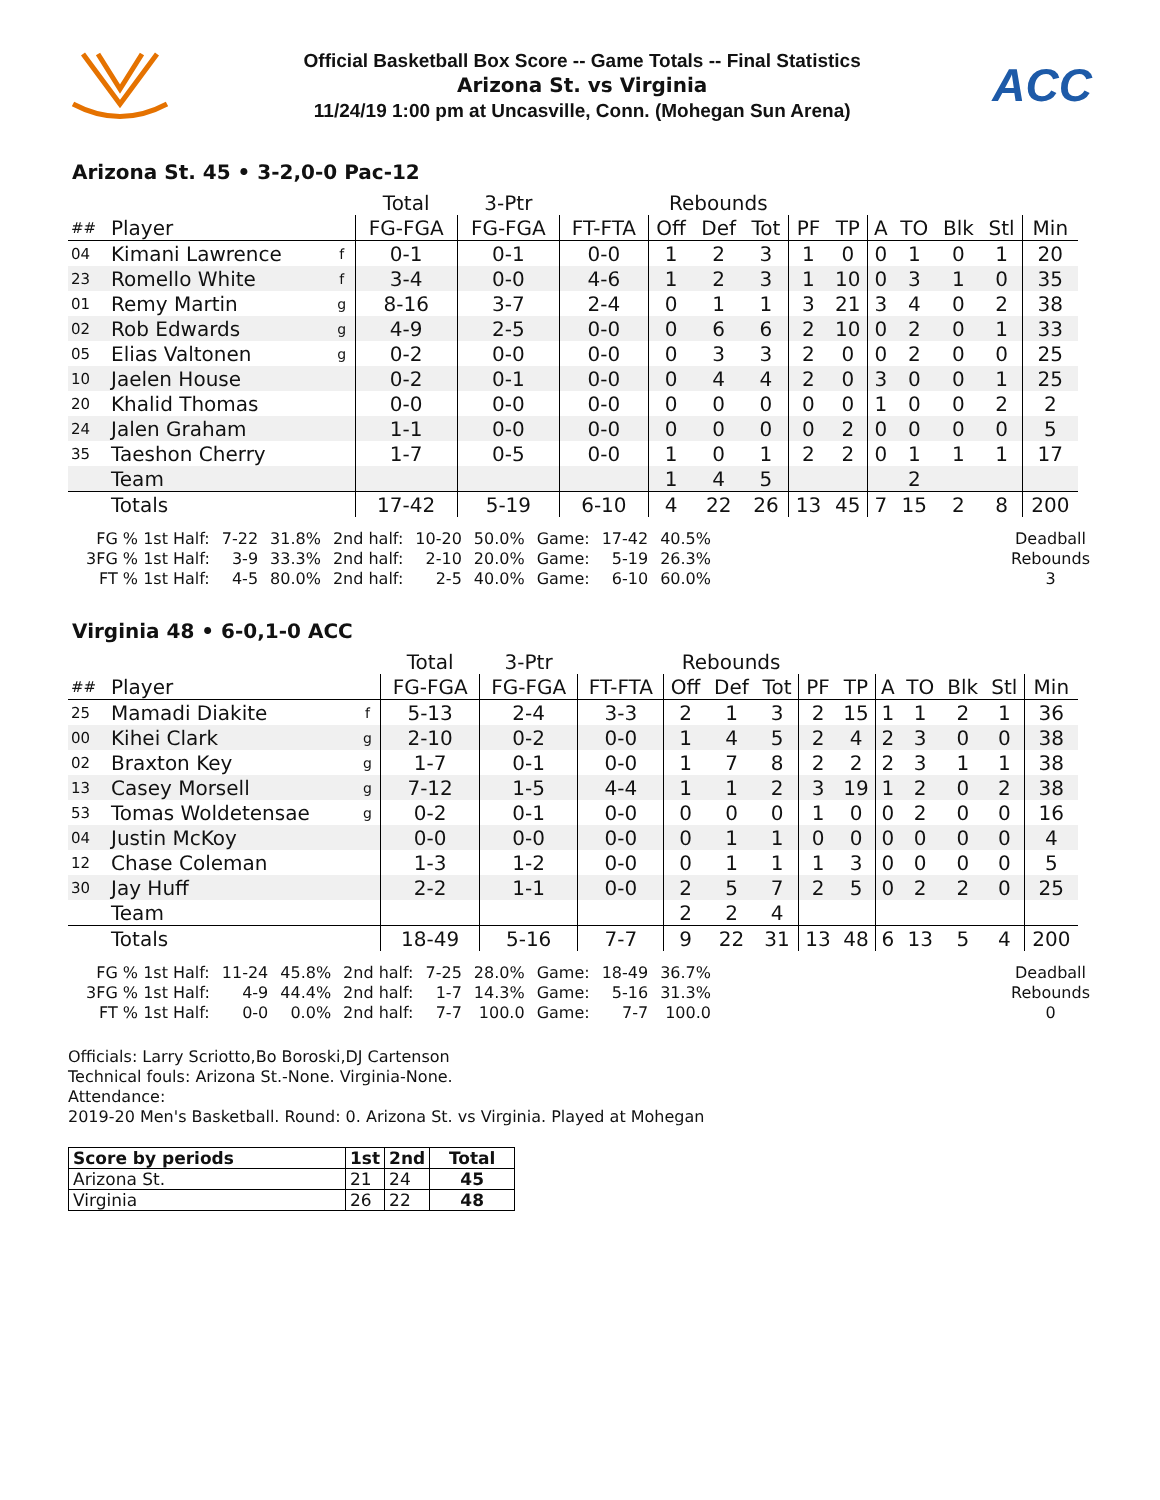Official Basketball Box Score -- Game Totals -- Final Statistics
Arizona St. vs Virginia
11/24/19 1:00 pm at Uncasville, Conn. (Mohegan Sun Arena)
ACC
Arizona St. 45 • 3-2,0-0 Pac-12
| | | | Total | 3-Ptr | | Rebounds | | | | | | | | | |
| ## | Player | | FG-FGA | FG-FGA | FT-FTA | Off | Def | Tot | PF | TP | A | TO | Blk | Stl | Min |
| 04 | Kimani Lawrence | f | 0-1 | 0-1 | 0-0 | 1 | 2 | 3 | 1 | 0 | 0 | 1 | 0 | 1 | 20 |
| 23 | Romello White | f | 3-4 | 0-0 | 4-6 | 1 | 2 | 3 | 1 | 10 | 0 | 3 | 1 | 0 | 35 |
| 01 | Remy Martin | g | 8-16 | 3-7 | 2-4 | 0 | 1 | 1 | 3 | 21 | 3 | 4 | 0 | 2 | 38 |
| 02 | Rob Edwards | g | 4-9 | 2-5 | 0-0 | 0 | 6 | 6 | 2 | 10 | 0 | 2 | 0 | 1 | 33 |
| 05 | Elias Valtonen | g | 0-2 | 0-0 | 0-0 | 0 | 3 | 3 | 2 | 0 | 0 | 2 | 0 | 0 | 25 |
| 10 | Jaelen House | | 0-2 | 0-1 | 0-0 | 0 | 4 | 4 | 2 | 0 | 3 | 0 | 0 | 1 | 25 |
| 20 | Khalid Thomas | | 0-0 | 0-0 | 0-0 | 0 | 0 | 0 | 0 | 0 | 1 | 0 | 0 | 2 | 2 |
| 24 | Jalen Graham | | 1-1 | 0-0 | 0-0 | 0 | 0 | 0 | 0 | 2 | 0 | 0 | 0 | 0 | 5 |
| 35 | Taeshon Cherry | | 1-7 | 0-5 | 0-0 | 1 | 0 | 1 | 2 | 2 | 0 | 1 | 1 | 1 | 17 |
| | Team | | | | | 1 | 4 | 5 | | | | 2 | | | |
| | Totals | | 17-42 | 5-19 | 6-10 | 4 | 22 | 26 | 13 | 45 | 7 | 15 | 2 | 8 | 200 |
| FG % 1st Half: | 7-22 | 31.8% | 2nd half: | 10-20 | 50.0% | Game: | 17-42 | 40.5% |
| 3FG % 1st Half: | 3-9 | 33.3% | 2nd half: | 2-10 | 20.0% | Game: | 5-19 | 26.3% |
| FT % 1st Half: | 4-5 | 80.0% | 2nd half: | 2-5 | 40.0% | Game: | 6-10 | 60.0% |
Deadball
Rebounds
3
Virginia 48 • 6-0,1-0 ACC
| | | | Total | 3-Ptr | | Rebounds | | | | | | | | | |
| ## | Player | | FG-FGA | FG-FGA | FT-FTA | Off | Def | Tot | PF | TP | A | TO | Blk | Stl | Min |
| 25 | Mamadi Diakite | f | 5-13 | 2-4 | 3-3 | 2 | 1 | 3 | 2 | 15 | 1 | 1 | 2 | 1 | 36 |
| 00 | Kihei Clark | g | 2-10 | 0-2 | 0-0 | 1 | 4 | 5 | 2 | 4 | 2 | 3 | 0 | 0 | 38 |
| 02 | Braxton Key | g | 1-7 | 0-1 | 0-0 | 1 | 7 | 8 | 2 | 2 | 2 | 3 | 1 | 1 | 38 |
| 13 | Casey Morsell | g | 7-12 | 1-5 | 4-4 | 1 | 1 | 2 | 3 | 19 | 1 | 2 | 0 | 2 | 38 |
| 53 | Tomas Woldetensae | g | 0-2 | 0-1 | 0-0 | 0 | 0 | 0 | 1 | 0 | 0 | 2 | 0 | 0 | 16 |
| 04 | Justin McKoy | | 0-0 | 0-0 | 0-0 | 0 | 1 | 1 | 0 | 0 | 0 | 0 | 0 | 0 | 4 |
| 12 | Chase Coleman | | 1-3 | 1-2 | 0-0 | 0 | 1 | 1 | 1 | 3 | 0 | 0 | 0 | 0 | 5 |
| 30 | Jay Huff | | 2-2 | 1-1 | 0-0 | 2 | 5 | 7 | 2 | 5 | 0 | 2 | 2 | 0 | 25 |
| | Team | | | | | 2 | 2 | 4 | | | | | | | |
| | Totals | | 18-49 | 5-16 | 7-7 | 9 | 22 | 31 | 13 | 48 | 6 | 13 | 5 | 4 | 200 |
| FG % 1st Half: | 11-24 | 45.8% | 2nd half: | 7-25 | 28.0% | Game: | 18-49 | 36.7% |
| 3FG % 1st Half: | 4-9 | 44.4% | 2nd half: | 1-7 | 14.3% | Game: | 5-16 | 31.3% |
| FT % 1st Half: | 0-0 | 0.0% | 2nd half: | 7-7 | 100.0 | Game: | 7-7 | 100.0 |
Deadball
Rebounds
0
Officials: Larry Scriotto,Bo Boroski,DJ Cartenson
Technical fouls: Arizona St.-None. Virginia-None.
Attendance:
2019-20 Men's Basketball. Round: 0. Arizona St. vs Virginia. Played at Mohegan
| Score by periods | 1st | 2nd | Total |
| --- | --- | --- | --- |
| Arizona St. | 21 | 24 | 45 |
| Virginia | 26 | 22 | 48 |